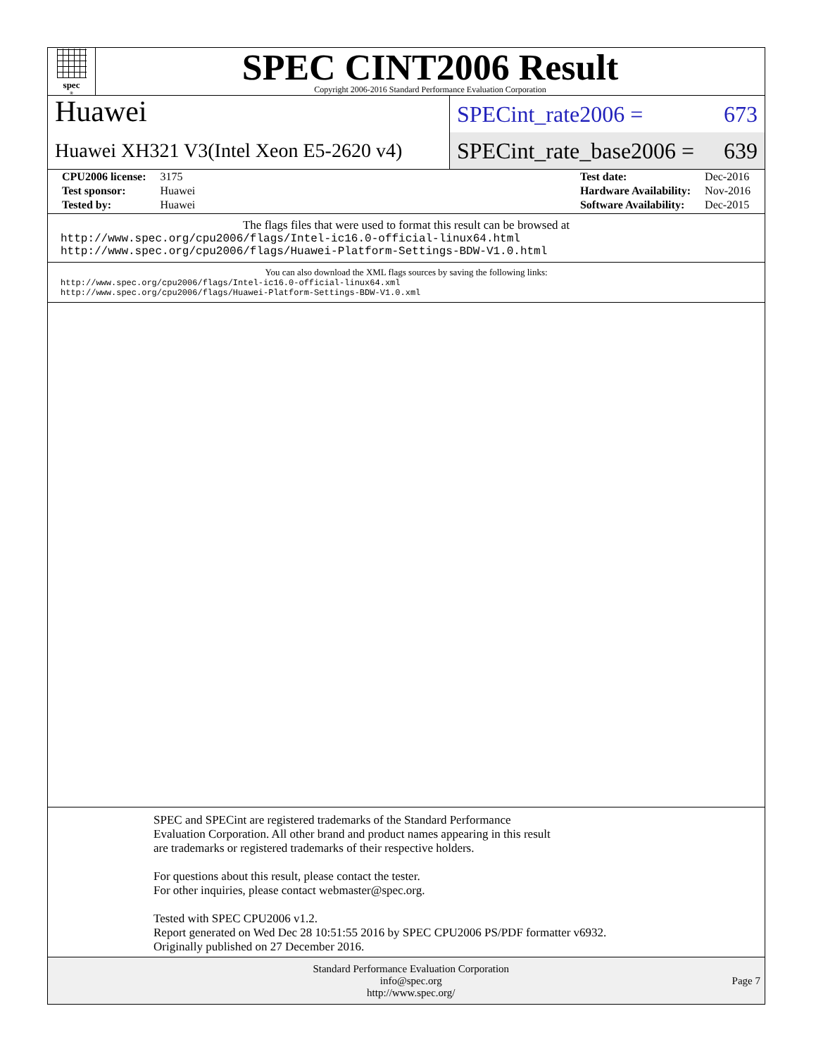spec<sup>®</sup>
SPEC CINT2006 Result
Copyright 2006-2016 Standard Performance Evaluation Corporation
Huawei
Huawei XH321 V3(Intel Xeon E5-2620 v4)
SPECint_rate2006 = 673
SPECint_rate_base2006 = 639
| CPU2006 license: | 3175 |
| Test sponsor: | Huawei |
| Tested by: | Huawei |
| Test date: | Dec-2016 |
| Hardware Availability: | Nov-2016 |
| Software Availability: | Dec-2015 |
The flags files that were used to format this result can be browsed at
http://www.spec.org/cpu2006/flags/Intel-ic16.0-official-linux64.html
http://www.spec.org/cpu2006/flags/Huawei-Platform-Settings-BDW-V1.0.html
You can also download the XML flags sources by saving the following links:
http://www.spec.org/cpu2006/flags/Intel-ic16.0-official-linux64.xml
http://www.spec.org/cpu2006/flags/Huawei-Platform-Settings-BDW-V1.0.xml
SPEC and SPECint are registered trademarks of the Standard Performance Evaluation Corporation. All other brand and product names appearing in this result are trademarks or registered trademarks of their respective holders.
For questions about this result, please contact the tester.
For other inquiries, please contact webmaster@spec.org.
Tested with SPEC CPU2006 v1.2.
Report generated on Wed Dec 28 10:51:55 2016 by SPEC CPU2006 PS/PDF formatter v6932.
Originally published on 27 December 2016.
Standard Performance Evaluation Corporation
info@spec.org
http://www.spec.org/
Page 7